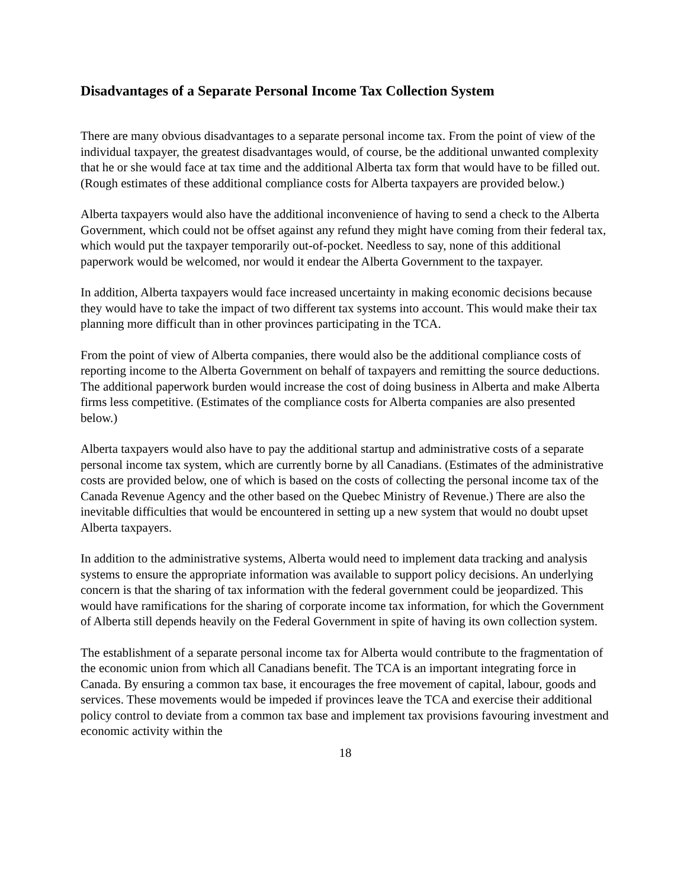Disadvantages of a Separate Personal Income Tax Collection System
There are many obvious disadvantages to a separate personal income tax. From the point of view of the individual taxpayer, the greatest disadvantages would, of course, be the additional unwanted complexity that he or she would face at tax time and the additional Alberta tax form that would have to be filled out. (Rough estimates of these additional compliance costs for Alberta taxpayers are provided below.)
Alberta taxpayers would also have the additional inconvenience of having to send a check to the Alberta Government, which could not be offset against any refund they might have coming from their federal tax, which would put the taxpayer temporarily out-of-pocket. Needless to say, none of this additional paperwork would be welcomed, nor would it endear the Alberta Government to the taxpayer.
In addition, Alberta taxpayers would face increased uncertainty in making economic decisions because they would have to take the impact of two different tax systems into account. This would make their tax planning more difficult than in other provinces participating in the TCA.
From the point of view of Alberta companies, there would also be the additional compliance costs of reporting income to the Alberta Government on behalf of taxpayers and remitting the source deductions. The additional paperwork burden would increase the cost of doing business in Alberta and make Alberta firms less competitive. (Estimates of the compliance costs for Alberta companies are also presented below.)
Alberta taxpayers would also have to pay the additional startup and administrative costs of a separate personal income tax system, which are currently borne by all Canadians. (Estimates of the administrative costs are provided below, one of which is based on the costs of collecting the personal income tax of the Canada Revenue Agency and the other based on the Quebec Ministry of Revenue.) There are also the inevitable difficulties that would be encountered in setting up a new system that would no doubt upset Alberta taxpayers.
In addition to the administrative systems, Alberta would need to implement data tracking and analysis systems to ensure the appropriate information was available to support policy decisions. An underlying concern is that the sharing of tax information with the federal government could be jeopardized. This would have ramifications for the sharing of corporate income tax information, for which the Government of Alberta still depends heavily on the Federal Government in spite of having its own collection system.
The establishment of a separate personal income tax for Alberta would contribute to the fragmentation of the economic union from which all Canadians benefit. The TCA is an important integrating force in Canada. By ensuring a common tax base, it encourages the free movement of capital, labour, goods and services. These movements would be impeded if provinces leave the TCA and exercise their additional policy control to deviate from a common tax base and implement tax provisions favouring investment and economic activity within the
18